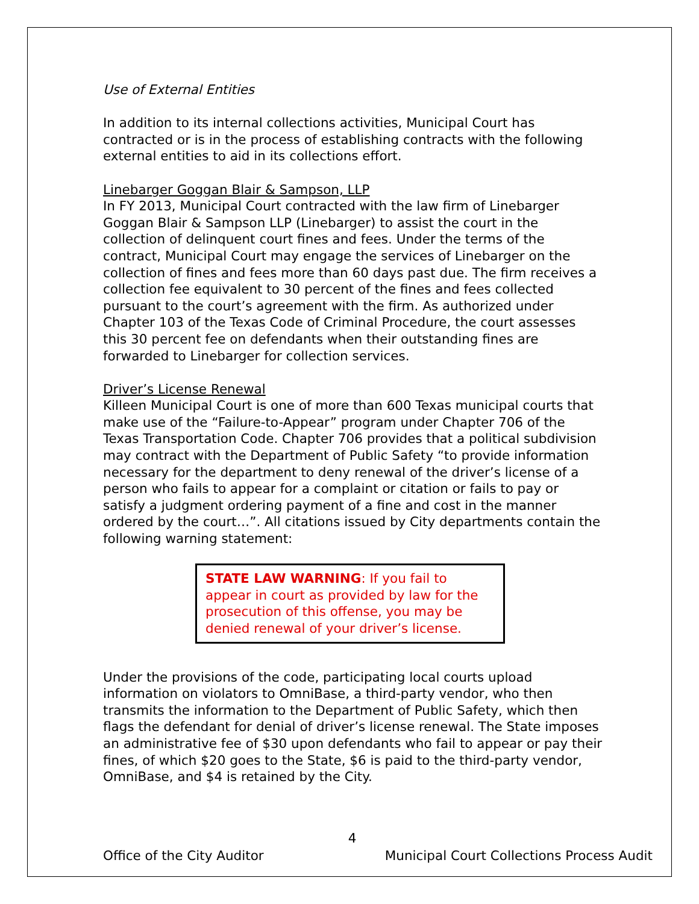Use of External Entities
In addition to its internal collections activities, Municipal Court has contracted or is in the process of establishing contracts with the following external entities to aid in its collections effort.
Linebarger Goggan Blair & Sampson, LLP
In FY 2013, Municipal Court contracted with the law firm of Linebarger Goggan Blair & Sampson LLP (Linebarger) to assist the court in the collection of delinquent court fines and fees. Under the terms of the contract, Municipal Court may engage the services of Linebarger on the collection of fines and fees more than 60 days past due. The firm receives a collection fee equivalent to 30 percent of the fines and fees collected pursuant to the court’s agreement with the firm. As authorized under Chapter 103 of the Texas Code of Criminal Procedure, the court assesses this 30 percent fee on defendants when their outstanding fines are forwarded to Linebarger for collection services.
Driver’s License Renewal
Killeen Municipal Court is one of more than 600 Texas municipal courts that make use of the “Failure-to-Appear” program under Chapter 706 of the Texas Transportation Code. Chapter 706 provides that a political subdivision may contract with the Department of Public Safety “to provide information necessary for the department to deny renewal of the driver’s license of a person who fails to appear for a complaint or citation or fails to pay or satisfy a judgment ordering payment of a fine and cost in the manner ordered by the court…”. All citations issued by City departments contain the following warning statement:
STATE LAW WARNING: If you fail to appear in court as provided by law for the prosecution of this offense, you may be denied renewal of your driver’s license.
Under the provisions of the code, participating local courts upload information on violators to OmniBase, a third-party vendor, who then transmits the information to the Department of Public Safety, which then flags the defendant for denial of driver’s license renewal. The State imposes an administrative fee of $30 upon defendants who fail to appear or pay their fines, of which $20 goes to the State, $6 is paid to the third-party vendor, OmniBase, and $4 is retained by the City.
4
Office of the City Auditor Municipal Court Collections Process Audit